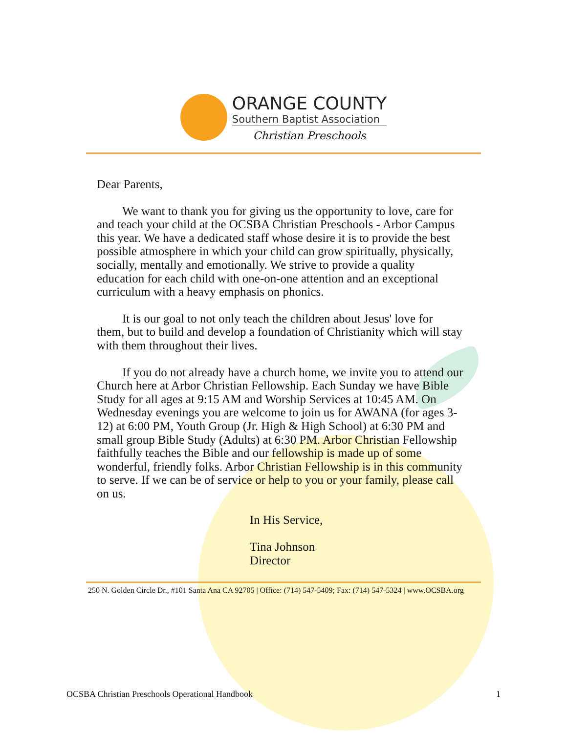ORANGE COUNTY
Southern Baptist Association
Christian Preschools
Dear Parents,
We want to thank you for giving us the opportunity to love, care for and teach your child at the OCSBA Christian Preschools - Arbor Campus this year. We have a dedicated staff whose desire it is to provide the best possible atmosphere in which your child can grow spiritually, physically, socially, mentally and emotionally. We strive to provide a quality education for each child with one-on-one attention and an exceptional curriculum with a heavy emphasis on phonics.
It is our goal to not only teach the children about Jesus' love for them, but to build and develop a foundation of Christianity which will stay with them throughout their lives.
If you do not already have a church home, we invite you to attend our Church here at Arbor Christian Fellowship. Each Sunday we have Bible Study for all ages at 9:15 AM and Worship Services at 10:45 AM. On Wednesday evenings you are welcome to join us for AWANA (for ages 3-12) at 6:00 PM, Youth Group (Jr. High & High School) at 6:30 PM and small group Bible Study (Adults) at 6:30 PM. Arbor Christian Fellowship faithfully teaches the Bible and our fellowship is made up of some wonderful, friendly folks. Arbor Christian Fellowship is in this community to serve. If we can be of service or help to you or your family, please call on us.
In His Service,
Tina Johnson
Director
250 N. Golden Circle Dr., #101 Santa Ana CA 92705 | Office: (714) 547-5409; Fax: (714) 547-5324 | www.OCSBA.org
OCSBA Christian Preschools Operational Handbook 1